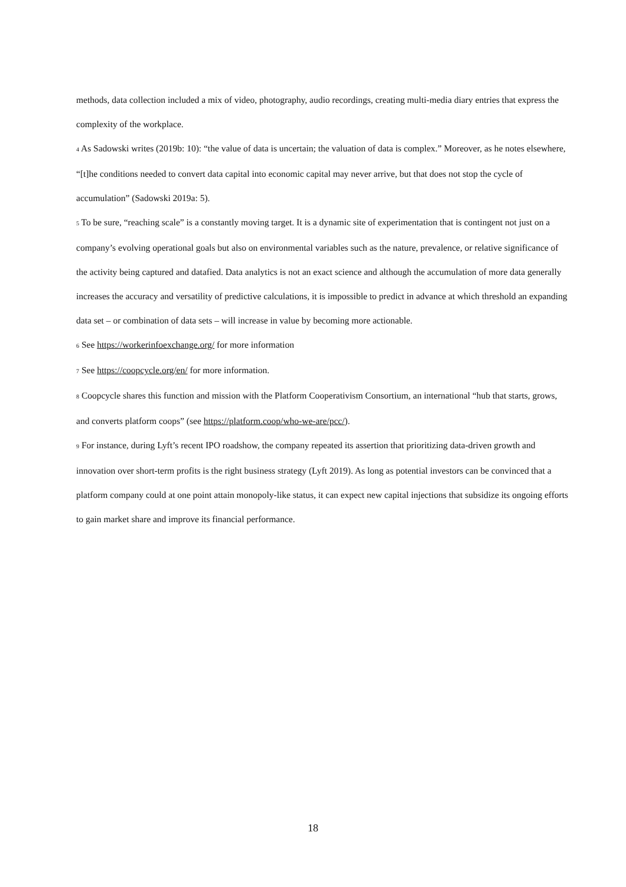methods, data collection included a mix of video, photography, audio recordings, creating multi-media diary entries that express the complexity of the workplace.
4 As Sadowski writes (2019b: 10): “the value of data is uncertain; the valuation of data is complex.” Moreover, as he notes elsewhere, “[t]he conditions needed to convert data capital into economic capital may never arrive, but that does not stop the cycle of accumulation” (Sadowski 2019a: 5).
5 To be sure, “reaching scale” is a constantly moving target. It is a dynamic site of experimentation that is contingent not just on a company’s evolving operational goals but also on environmental variables such as the nature, prevalence, or relative significance of the activity being captured and datafied. Data analytics is not an exact science and although the accumulation of more data generally increases the accuracy and versatility of predictive calculations, it is impossible to predict in advance at which threshold an expanding data set – or combination of data sets – will increase in value by becoming more actionable.
6 See https://workerinfoexchange.org/ for more information
7 See https://coopcycle.org/en/ for more information.
8 Coopcycle shares this function and mission with the Platform Cooperativism Consortium, an international “hub that starts, grows, and converts platform coops” (see https://platform.coop/who-we-are/pcc/).
9 For instance, during Lyft’s recent IPO roadshow, the company repeated its assertion that prioritizing data-driven growth and innovation over short-term profits is the right business strategy (Lyft 2019). As long as potential investors can be convinced that a platform company could at one point attain monopoly-like status, it can expect new capital injections that subsidize its ongoing efforts to gain market share and improve its financial performance.
18